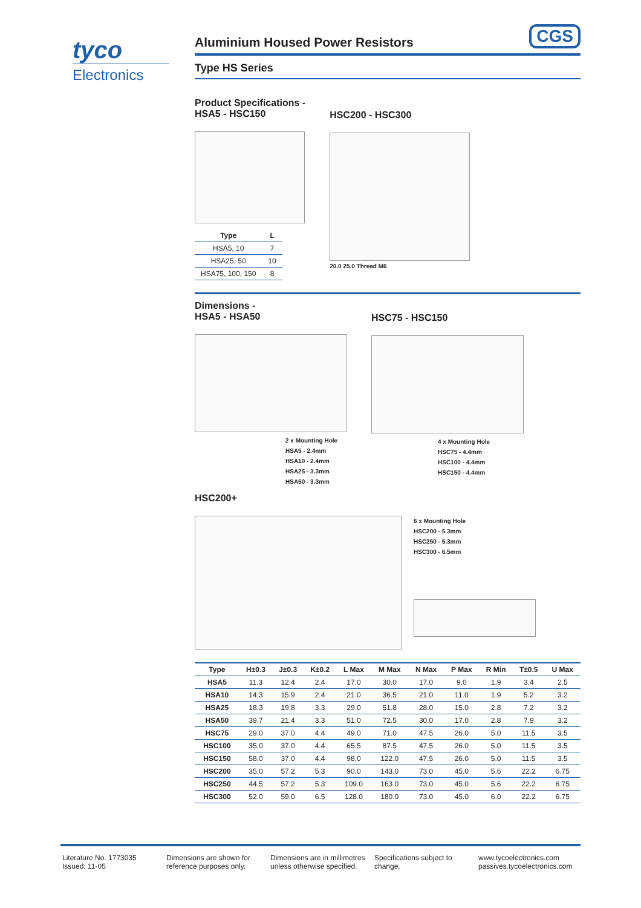tyco
Electronics
CGS
Aluminium Housed Power Resistors
Type HS Series
Product Specifications -
HSA5 - HSC150
| Type | L |
| --- | --- |
| HSA5, 10 | 7 |
| HSA25, 50 | 10 |
| HSA75, 100, 150 | 8 |
HSC200 - HSC300
20.0 25.0 Thread M6
Dimensions -
HSA5 - HSA50
2 x Mounting Hole
HSA5 - 2.4mm
HSA10 - 2.4mm
HSA25 - 3.3mm
HSA50 - 3.3mm
HSC75 - HSC150
4 x Mounting Hole
HSC75 - 4.4mm
HSC100 - 4.4mm
HSC150 - 4.4mm
HSC200+
6 x Mounting Hole
HSC200 - 5.3mm
HSC250 - 5.3mm
HSC300 - 6.5mm
| Type | H±0.3 | J±0.3 | K±0.2 | L Max | M Max | N Max | P Max | R Min | T±0.5 | U Max |
| --- | --- | --- | --- | --- | --- | --- | --- | --- | --- | --- |
| HSA5 | 11.3 | 12.4 | 2.4 | 17.0 | 30.0 | 17.0 | 9.0 | 1.9 | 3.4 | 2.5 |
| HSA10 | 14.3 | 15.9 | 2.4 | 21.0 | 36.5 | 21.0 | 11.0 | 1.9 | 5.2 | 3.2 |
| HSA25 | 18.3 | 19.8 | 3.3 | 29.0 | 51.8 | 28.0 | 15.0 | 2.8 | 7.2 | 3.2 |
| HSA50 | 39.7 | 21.4 | 3.3 | 51.0 | 72.5 | 30.0 | 17.0 | 2.8 | 7.9 | 3.2 |
| HSC75 | 29.0 | 37.0 | 4.4 | 49.0 | 71.0 | 47.5 | 26.0 | 5.0 | 11.5 | 3.5 |
| HSC100 | 35.0 | 37.0 | 4.4 | 65.5 | 87.5 | 47.5 | 26.0 | 5.0 | 11.5 | 3.5 |
| HSC150 | 58.0 | 37.0 | 4.4 | 98.0 | 122.0 | 47.5 | 26.0 | 5.0 | 11.5 | 3.5 |
| HSC200 | 35.0 | 57.2 | 5.3 | 90.0 | 143.0 | 73.0 | 45.0 | 5.6 | 22.2 | 6.75 |
| HSC250 | 44.5 | 57.2 | 5.3 | 109.0 | 163.0 | 73.0 | 45.0 | 5.6 | 22.2 | 6.75 |
| HSC300 | 52.0 | 59.0 | 6.5 | 128.0 | 180.0 | 73.0 | 45.0 | 6.0 | 22.2 | 6.75 |
Literature No. 1773035
Issued: 11-05
Dimensions are shown for
reference purposes only.
Dimensions are in millimetres
unless otherwise specified.
Specifications subject to
change.
www.tycoelectronics.com
passives.tycoelectronics.com